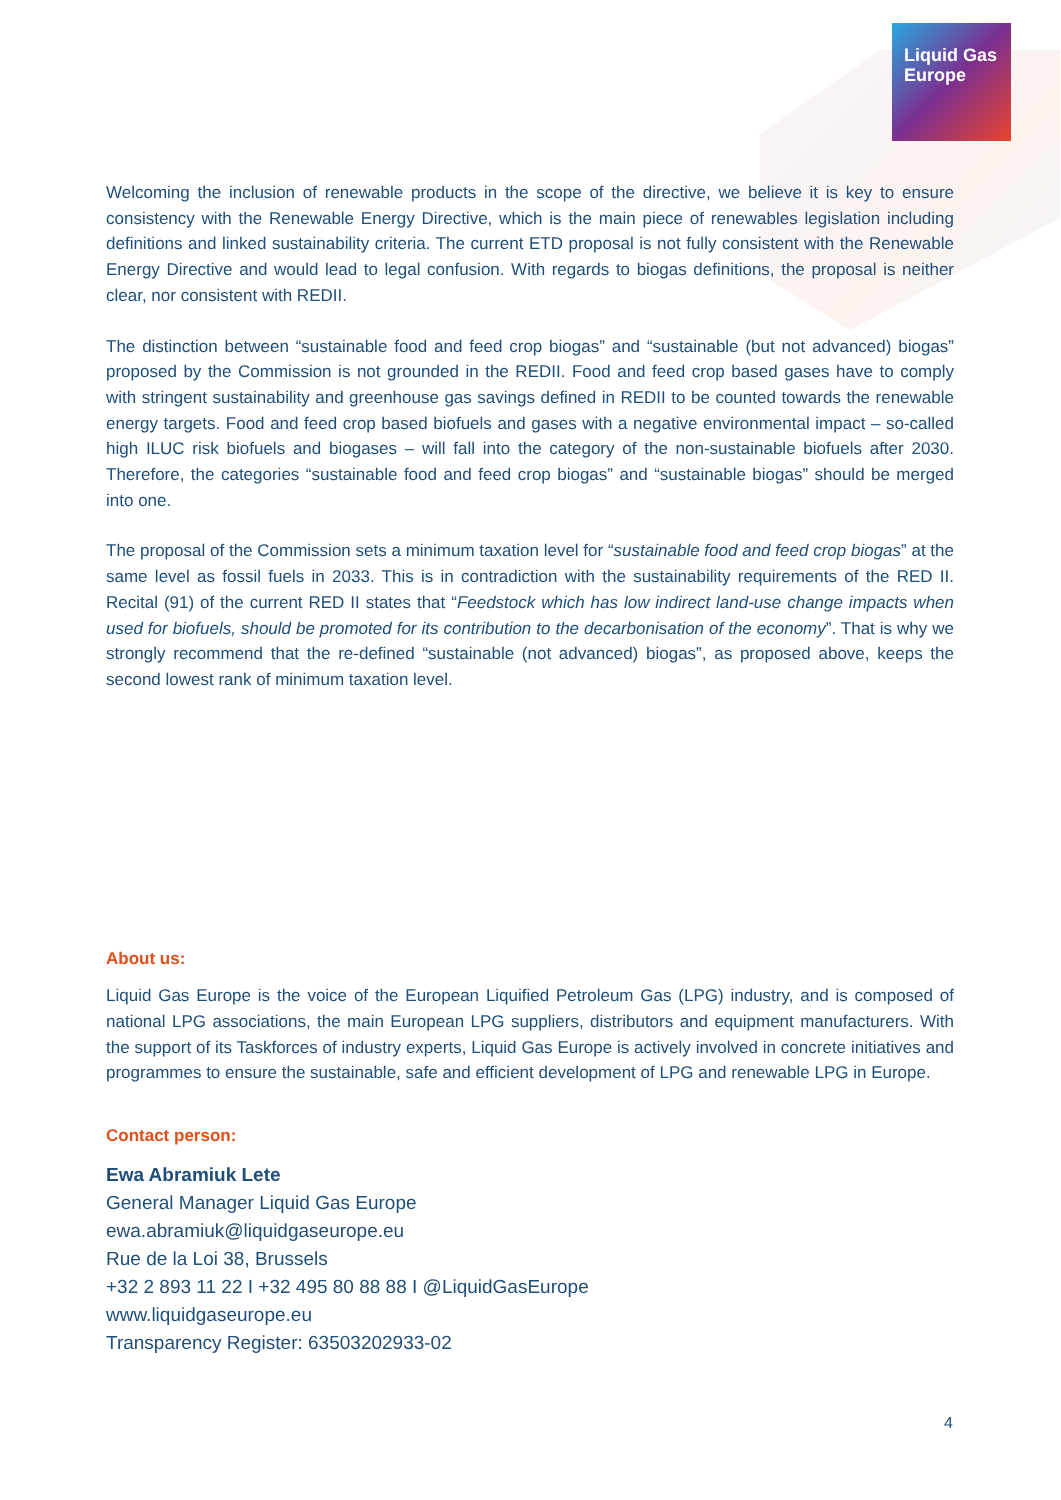Liquid Gas
Europe
Welcoming the inclusion of renewable products in the scope of the directive, we believe it is key to ensure consistency with the Renewable Energy Directive, which is the main piece of renewables legislation including definitions and linked sustainability criteria. The current ETD proposal is not fully consistent with the Renewable Energy Directive and would lead to legal confusion. With regards to biogas definitions, the proposal is neither clear, nor consistent with REDII.
The distinction between “sustainable food and feed crop biogas” and “sustainable (but not advanced) biogas” proposed by the Commission is not grounded in the REDII. Food and feed crop based gases have to comply with stringent sustainability and greenhouse gas savings defined in REDII to be counted towards the renewable energy targets. Food and feed crop based biofuels and gases with a negative environmental impact – so-called high ILUC risk biofuels and biogases – will fall into the category of the non-sustainable biofuels after 2030. Therefore, the categories “sustainable food and feed crop biogas” and “sustainable biogas” should be merged into one.
The proposal of the Commission sets a minimum taxation level for “sustainable food and feed crop biogas” at the same level as fossil fuels in 2033. This is in contradiction with the sustainability requirements of the RED II. Recital (91) of the current RED II states that “Feedstock which has low indirect land-use change impacts when used for biofuels, should be promoted for its contribution to the decarbonisation of the economy”. That is why we strongly recommend that the re-defined “sustainable (not advanced) biogas”, as proposed above, keeps the second lowest rank of minimum taxation level.
About us:
Liquid Gas Europe is the voice of the European Liquified Petroleum Gas (LPG) industry, and is composed of national LPG associations, the main European LPG suppliers, distributors and equipment manufacturers. With the support of its Taskforces of industry experts, Liquid Gas Europe is actively involved in concrete initiatives and programmes to ensure the sustainable, safe and efficient development of LPG and renewable LPG in Europe.
Contact person:
Ewa Abramiuk Lete
General Manager Liquid Gas Europe
ewa.abramiuk@liquidgaseurope.eu
Rue de la Loi 38, Brussels
+32 2 893 11 22 I +32 495 80 88 88 I @LiquidGasEurope
www.liquidgaseurope.eu
Transparency Register: 63503202933-02
4